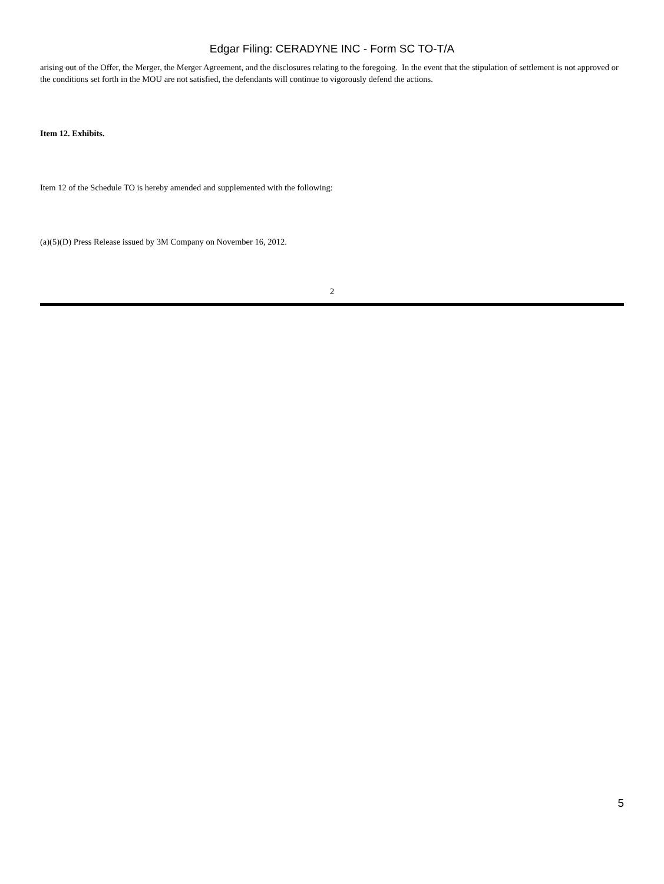Edgar Filing: CERADYNE INC - Form SC TO-T/A
arising out of the Offer, the Merger, the Merger Agreement, and the disclosures relating to the foregoing. In the event that the stipulation of settlement is not approved or the conditions set forth in the MOU are not satisfied, the defendants will continue to vigorously defend the actions.
Item 12. Exhibits.
Item 12 of the Schedule TO is hereby amended and supplemented with the following:
(a)(5)(D) Press Release issued by 3M Company on November 16, 2012.
2
5